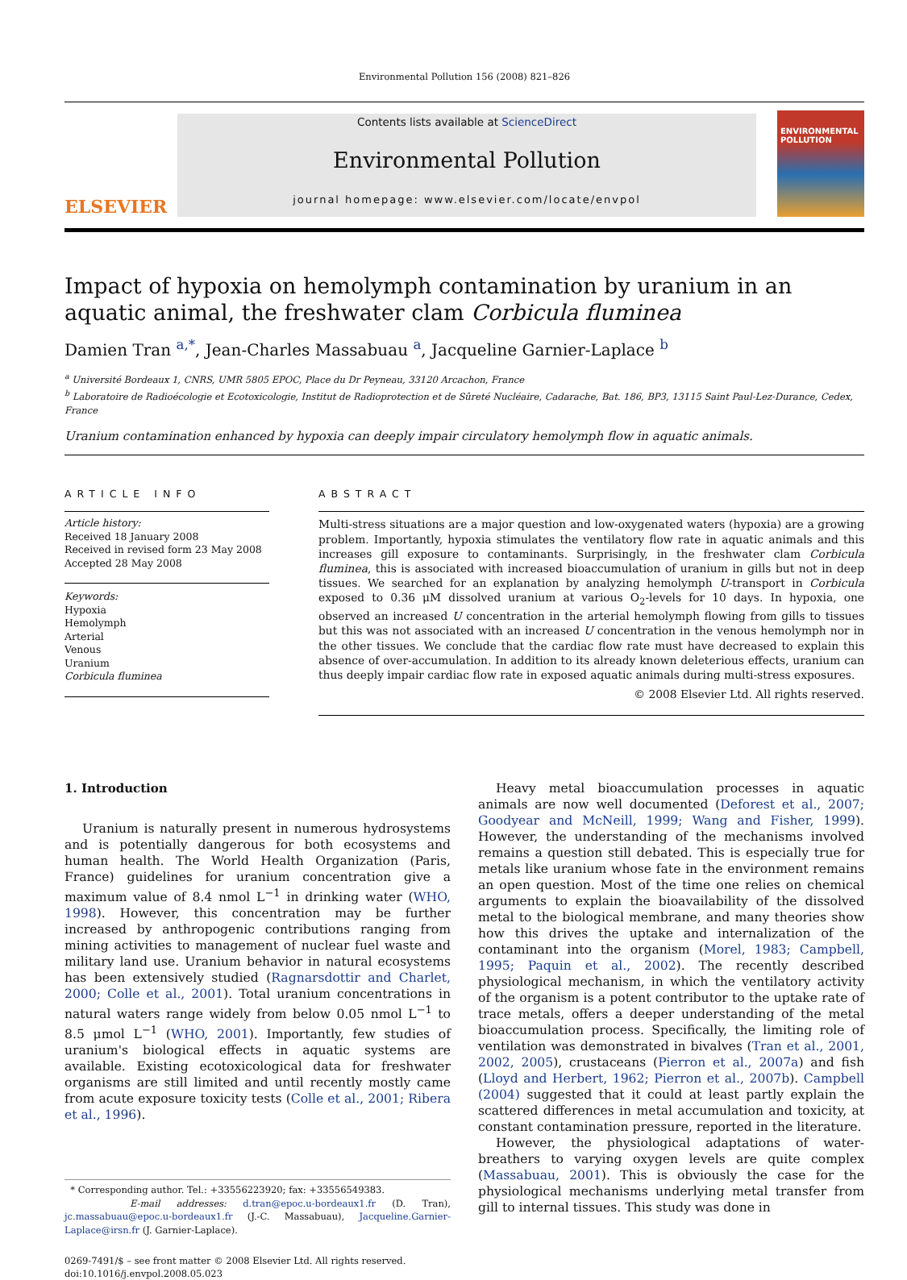Environmental Pollution 156 (2008) 821–826
ELSEVIER
Contents lists available at ScienceDirect
Environmental Pollution
journal homepage: www.elsevier.com/locate/envpol
ENVIRONMENTAL POLLUTION
Impact of hypoxia on hemolymph contamination by uranium in an aquatic animal, the freshwater clam Corbicula fluminea
Damien Tran <sup>a,*</sup>, Jean-Charles Massabuau <sup>a</sup>, Jacqueline Garnier-Laplace <sup>b</sup>
<sup>a</sup> Université Bordeaux 1, CNRS, UMR 5805 EPOC, Place du Dr Peyneau, 33120 Arcachon, France
<sup>b</sup> Laboratoire de Radioécologie et Ecotoxicologie, Institut de Radioprotection et de Sûreté Nucléaire, Cadarache, Bat. 186, BP3, 13115 Saint Paul-Lez-Durance, Cedex, France
Uranium contamination enhanced by hypoxia can deeply impair circulatory hemolymph flow in aquatic animals.
ARTICLE INFO
Article history:
Received 18 January 2008
Received in revised form 23 May 2008
Accepted 28 May 2008
Keywords:
Hypoxia
Hemolymph
Arterial
Venous
Uranium
Corbicula fluminea
ABSTRACT
Multi-stress situations are a major question and low-oxygenated waters (hypoxia) are a growing problem. Importantly, hypoxia stimulates the ventilatory flow rate in aquatic animals and this increases gill exposure to contaminants. Surprisingly, in the freshwater clam Corbicula fluminea, this is associated with increased bioaccumulation of uranium in gills but not in deep tissues. We searched for an explanation by analyzing hemolymph U-transport in Corbicula exposed to 0.36 μM dissolved uranium at various O<sub>2</sub>-levels for 10 days. In hypoxia, one observed an increased U concentration in the arterial hemolymph flowing from gills to tissues but this was not associated with an increased U concentration in the venous hemolymph nor in the other tissues. We conclude that the cardiac flow rate must have decreased to explain this absence of over-accumulation. In addition to its already known deleterious effects, uranium can thus deeply impair cardiac flow rate in exposed aquatic animals during multi-stress exposures.
© 2008 Elsevier Ltd. All rights reserved.
1. Introduction
Uranium is naturally present in numerous hydrosystems and is potentially dangerous for both ecosystems and human health. The World Health Organization (Paris, France) guidelines for uranium concentration give a maximum value of 8.4 nmol L<sup>−1</sup> in drinking water (WHO, 1998). However, this concentration may be further increased by anthropogenic contributions ranging from mining activities to management of nuclear fuel waste and military land use. Uranium behavior in natural ecosystems has been extensively studied (Ragnarsdottir and Charlet, 2000; Colle et al., 2001). Total uranium concentrations in natural waters range widely from below 0.05 nmol L<sup>−1</sup> to 8.5 μmol L<sup>−1</sup> (WHO, 2001). Importantly, few studies of uranium's biological effects in aquatic systems are available. Existing ecotoxicological data for freshwater organisms are still limited and until recently mostly came from acute exposure toxicity tests (Colle et al., 2001; Ribera et al., 1996).
* Corresponding author. Tel.: +33556223920; fax: +33556549383.
E-mail addresses: d.tran@epoc.u-bordeaux1.fr (D. Tran), jc.massabuau@epoc.u-bordeaux1.fr (J.-C. Massabuau), Jacqueline.Garnier-Laplace@irsn.fr (J. Garnier-Laplace).
0269-7491/$ – see front matter © 2008 Elsevier Ltd. All rights reserved.
doi:10.1016/j.envpol.2008.05.023
Heavy metal bioaccumulation processes in aquatic animals are now well documented (Deforest et al., 2007; Goodyear and McNeill, 1999; Wang and Fisher, 1999). However, the understanding of the mechanisms involved remains a question still debated. This is especially true for metals like uranium whose fate in the environment remains an open question. Most of the time one relies on chemical arguments to explain the bioavailability of the dissolved metal to the biological membrane, and many theories show how this drives the uptake and internalization of the contaminant into the organism (Morel, 1983; Campbell, 1995; Paquin et al., 2002). The recently described physiological mechanism, in which the ventilatory activity of the organism is a potent contributor to the uptake rate of trace metals, offers a deeper understanding of the metal bioaccumulation process. Specifically, the limiting role of ventilation was demonstrated in bivalves (Tran et al., 2001, 2002, 2005), crustaceans (Pierron et al., 2007a) and fish (Lloyd and Herbert, 1962; Pierron et al., 2007b). Campbell (2004) suggested that it could at least partly explain the scattered differences in metal accumulation and toxicity, at constant contamination pressure, reported in the literature.
However, the physiological adaptations of water-breathers to varying oxygen levels are quite complex (Massabuau, 2001). This is obviously the case for the physiological mechanisms underlying metal transfer from gill to internal tissues. This study was done in